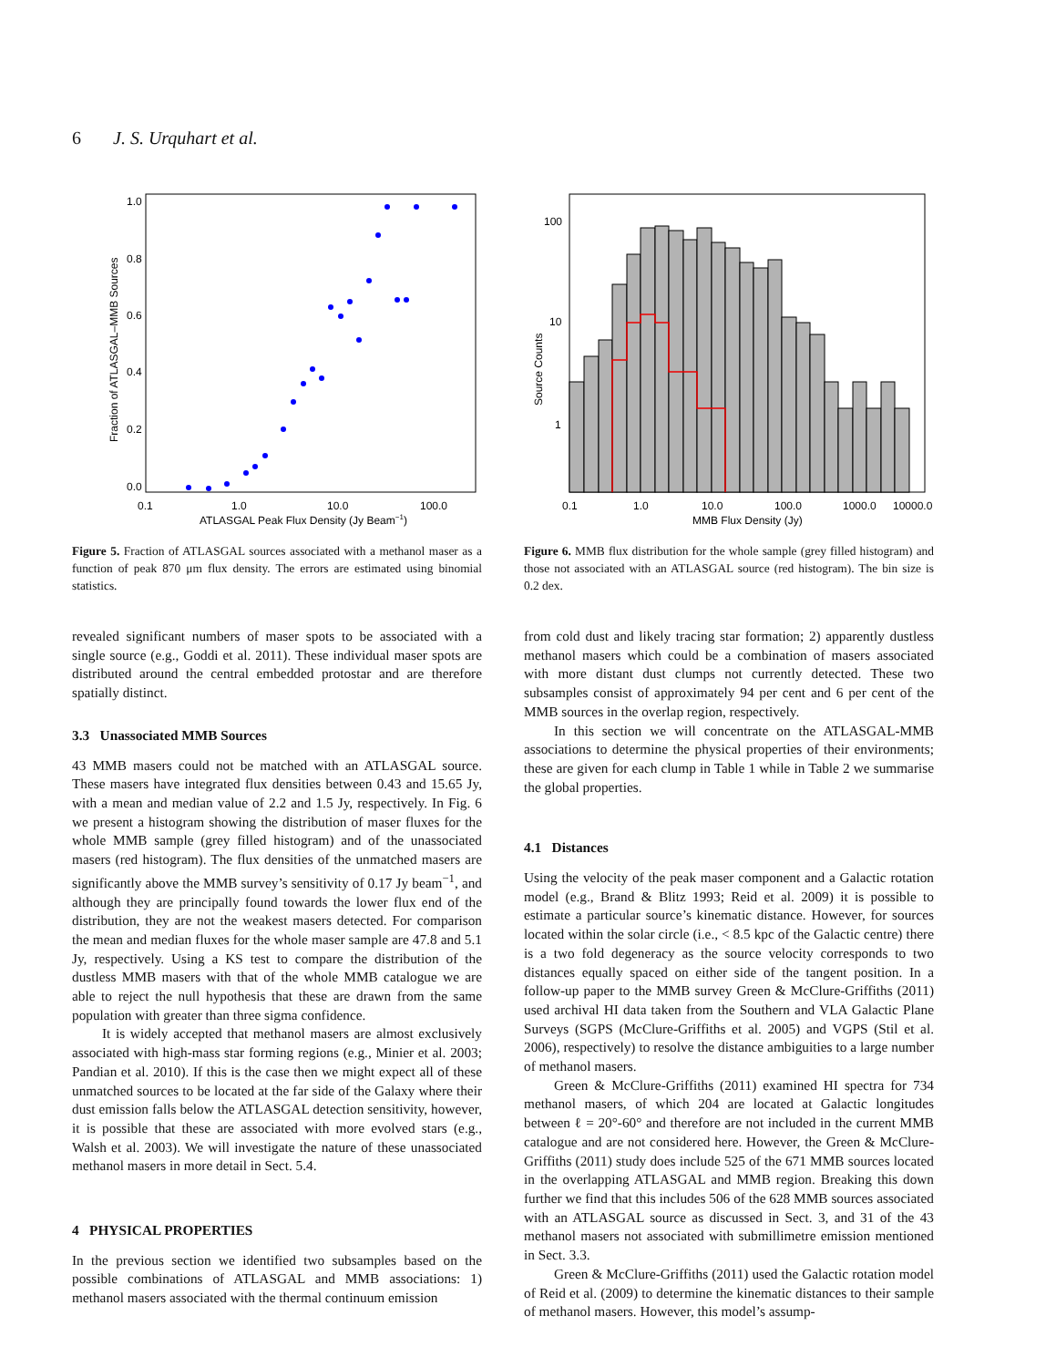6 J. S. Urquhart et al.
1.0
0.8
0.6
0.4
0.2
0.0
0.1
1.0
10.0
100.0
ATLASGAL Peak Flux Density (Jy Beam−1)
Fraction of ATLASGAL–MMB Sources
Figure 5. Fraction of ATLASGAL sources associated with a methanol maser as a function of peak 870 μm flux density. The errors are estimated using binomial statistics.
revealed significant numbers of maser spots to be associated with a single source (e.g., Goddi et al. 2011). These individual maser spots are distributed around the central embedded protostar and are therefore spatially distinct.
3.3 Unassociated MMB Sources
43 MMB masers could not be matched with an ATLASGAL source. These masers have integrated flux densities between 0.43 and 15.65 Jy, with a mean and median value of 2.2 and 1.5 Jy, respectively. In Fig. 6 we present a histogram showing the distribution of maser fluxes for the whole MMB sample (grey filled histogram) and of the unassociated masers (red histogram). The flux densities of the unmatched masers are significantly above the MMB survey’s sensitivity of 0.17 Jy beam<sup>−1</sup>, and although they are principally found towards the lower flux end of the distribution, they are not the weakest masers detected. For comparison the mean and median fluxes for the whole maser sample are 47.8 and 5.1 Jy, respectively. Using a KS test to compare the distribution of the dustless MMB masers with that of the whole MMB catalogue we are able to reject the null hypothesis that these are drawn from the same population with greater than three sigma confidence.
It is widely accepted that methanol masers are almost exclusively associated with high-mass star forming regions (e.g., Minier et al. 2003; Pandian et al. 2010). If this is the case then we might expect all of these unmatched sources to be located at the far side of the Galaxy where their dust emission falls below the ATLASGAL detection sensitivity, however, it is possible that these are associated with more evolved stars (e.g., Walsh et al. 2003). We will investigate the nature of these unassociated methanol masers in more detail in Sect. 5.4.
4 PHYSICAL PROPERTIES
In the previous section we identified two subsamples based on the possible combinations of ATLASGAL and MMB associations: 1) methanol masers associated with the thermal continuum emission
100
10
1
0.1
1.0
10.0
100.0
1000.0
10000.0
MMB Flux Density (Jy)
Source Counts
Figure 6. MMB flux distribution for the whole sample (grey filled histogram) and those not associated with an ATLASGAL source (red histogram). The bin size is 0.2 dex.
from cold dust and likely tracing star formation; 2) apparently dustless methanol masers which could be a combination of masers associated with more distant dust clumps not currently detected. These two subsamples consist of approximately 94 per cent and 6 per cent of the MMB sources in the overlap region, respectively.
In this section we will concentrate on the ATLASGAL-MMB associations to determine the physical properties of their environments; these are given for each clump in Table 1 while in Table 2 we summarise the global properties.
4.1 Distances
Using the velocity of the peak maser component and a Galactic rotation model (e.g., Brand & Blitz 1993; Reid et al. 2009) it is possible to estimate a particular source’s kinematic distance. However, for sources located within the solar circle (i.e., < 8.5 kpc of the Galactic centre) there is a two fold degeneracy as the source velocity corresponds to two distances equally spaced on either side of the tangent position. In a follow-up paper to the MMB survey Green & McClure-Griffiths (2011) used archival HI data taken from the Southern and VLA Galactic Plane Surveys (SGPS (McClure-Griffiths et al. 2005) and VGPS (Stil et al. 2006), respectively) to resolve the distance ambiguities to a large number of methanol masers.
Green & McClure-Griffiths (2011) examined HI spectra for 734 methanol masers, of which 204 are located at Galactic longitudes between ℓ = 20°-60° and therefore are not included in the current MMB catalogue and are not considered here. However, the Green & McClure-Griffiths (2011) study does include 525 of the 671 MMB sources located in the overlapping ATLASGAL and MMB region. Breaking this down further we find that this includes 506 of the 628 MMB sources associated with an ATLASGAL source as discussed in Sect. 3, and 31 of the 43 methanol masers not associated with submillimetre emission mentioned in Sect. 3.3.
Green & McClure-Griffiths (2011) used the Galactic rotation model of Reid et al. (2009) to determine the kinematic distances to their sample of methanol masers. However, this model’s assump-